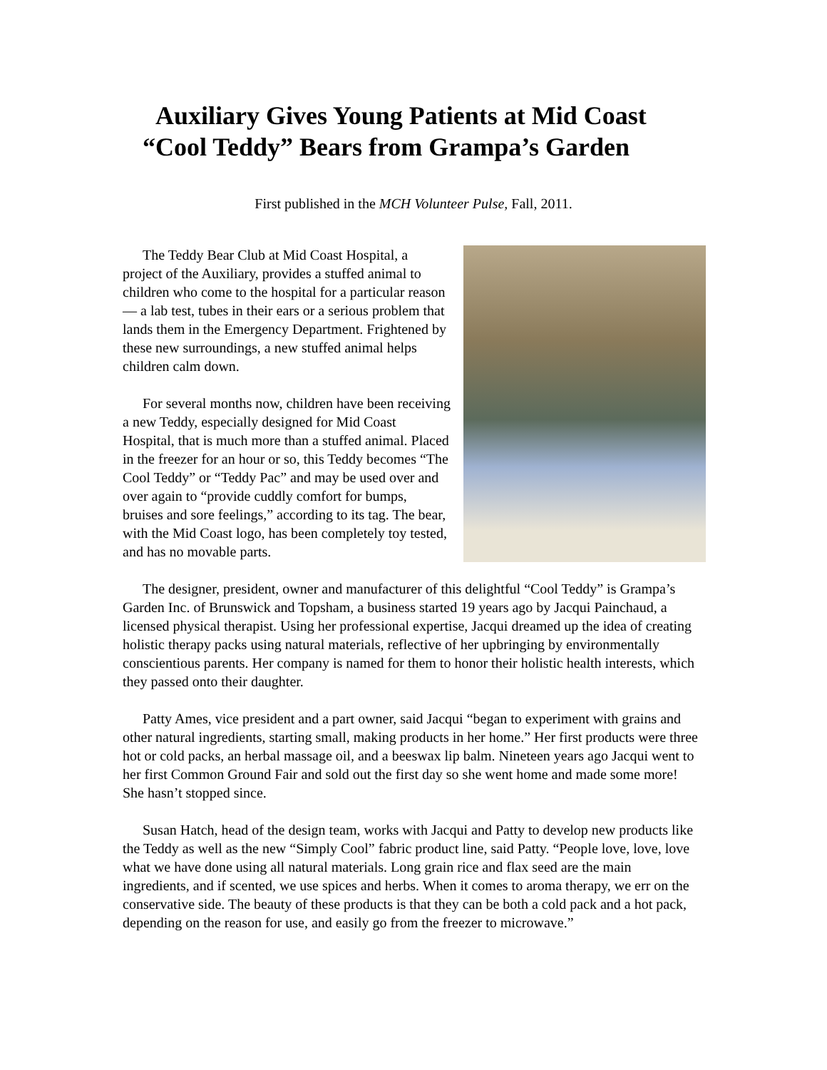Auxiliary Gives Young Patients at Mid Coast
“Cool Teddy” Bears from Grampa’s Garden
First published in the MCH Volunteer Pulse, Fall, 2011.
The Teddy Bear Club at Mid Coast Hospital, a project of the Auxiliary, provides a stuffed animal to children who come to the hospital for a particular reason— a lab test, tubes in their ears or a serious problem that lands them in the Emergency Department. Frightened by these new surroundings, a new stuffed animal helps children calm down.
For several months now, children have been receiving a new Teddy, especially designed for Mid Coast Hospital, that is much more than a stuffed animal. Placed in the freezer for an hour or so, this Teddy becomes “The Cool Teddy” or “Teddy Pac” and may be used over and over again to “provide cuddly comfort for bumps, bruises and sore feelings,” according to its tag. The bear, with the Mid Coast logo, has been completely toy tested, and has no movable parts.
The designer, president, owner and manufacturer of this delightful “Cool Teddy” is Grampa’s Garden Inc. of Brunswick and Topsham, a business started 19 years ago by Jacqui Painchaud, a licensed physical therapist. Using her professional expertise, Jacqui dreamed up the idea of creating holistic therapy packs using natural materials, reflective of her upbringing by environmentally conscientious parents. Her company is named for them to honor their holistic health interests, which they passed onto their daughter.
Patty Ames, vice president and a part owner, said Jacqui “began to experiment with grains and other natural ingredients, starting small, making products in her home.” Her first products were three hot or cold packs, an herbal massage oil, and a beeswax lip balm. Nineteen years ago Jacqui went to her first Common Ground Fair and sold out the first day so she went home and made some more! She hasn’t stopped since.
Susan Hatch, head of the design team, works with Jacqui and Patty to develop new products like the Teddy as well as the new “Simply Cool” fabric product line, said Patty. “People love, love, love what we have done using all natural materials. Long grain rice and flax seed are the main ingredients, and if scented, we use spices and herbs. When it comes to aroma therapy, we err on the conservative side. The beauty of these products is that they can be both a cold pack and a hot pack, depending on the reason for use, and easily go from the freezer to microwave.”